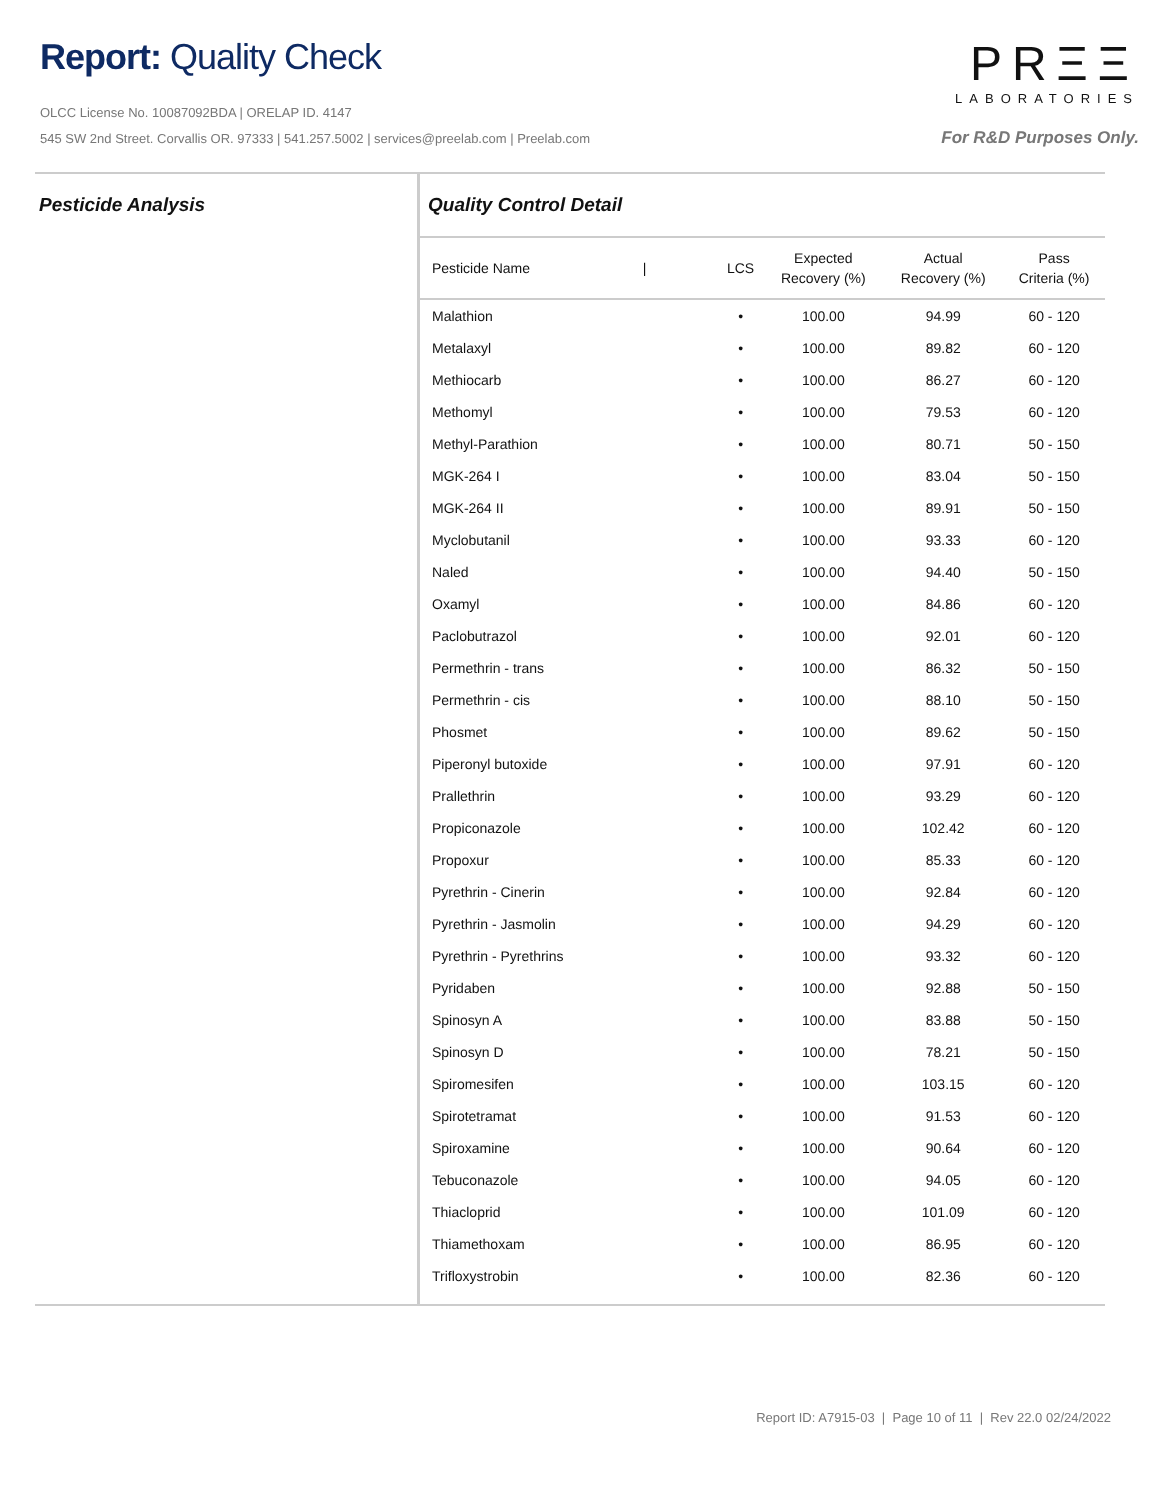Report: Quality Check
OLCC License No. 10087092BDA | ORELAP ID. 4147
545 SW 2nd Street. Corvallis OR. 97333 | 541.257.5002 | services@preelab.com | Preelab.com
PRΞΞ
LABORATORIES
For R&D Purposes Only.
Pesticide Analysis Quality Control Detail
| Pesticide Name / | LCS | Expected Recovery (%) | Actual Recovery (%) | Pass Criteria (%) |
| --- | --- | --- | --- | --- |
| Malathion | • | 100.00 | 94.99 | 60 - 120 |
| Metalaxyl | • | 100.00 | 89.82 | 60 - 120 |
| Methiocarb | • | 100.00 | 86.27 | 60 - 120 |
| Methomyl | • | 100.00 | 79.53 | 60 - 120 |
| Methyl-Parathion | • | 100.00 | 80.71 | 50 - 150 |
| MGK-264 I | • | 100.00 | 83.04 | 50 - 150 |
| MGK-264 II | • | 100.00 | 89.91 | 50 - 150 |
| Myclobutanil | • | 100.00 | 93.33 | 60 - 120 |
| Naled | • | 100.00 | 94.40 | 50 - 150 |
| Oxamyl | • | 100.00 | 84.86 | 60 - 120 |
| Paclobutrazol | • | 100.00 | 92.01 | 60 - 120 |
| Permethrin - trans | • | 100.00 | 86.32 | 50 - 150 |
| Permethrin - cis | • | 100.00 | 88.10 | 50 - 150 |
| Phosmet | • | 100.00 | 89.62 | 50 - 150 |
| Piperonyl butoxide | • | 100.00 | 97.91 | 60 - 120 |
| Prallethrin | • | 100.00 | 93.29 | 60 - 120 |
| Propiconazole | • | 100.00 | 102.42 | 60 - 120 |
| Propoxur | • | 100.00 | 85.33 | 60 - 120 |
| Pyrethrin - Cinerin | • | 100.00 | 92.84 | 60 - 120 |
| Pyrethrin - Jasmolin | • | 100.00 | 94.29 | 60 - 120 |
| Pyrethrin - Pyrethrins | • | 100.00 | 93.32 | 60 - 120 |
| Pyridaben | • | 100.00 | 92.88 | 50 - 150 |
| Spinosyn A | • | 100.00 | 83.88 | 50 - 150 |
| Spinosyn D | • | 100.00 | 78.21 | 50 - 150 |
| Spiromesifen | • | 100.00 | 103.15 | 60 - 120 |
| Spirotetramat | • | 100.00 | 91.53 | 60 - 120 |
| Spiroxamine | • | 100.00 | 90.64 | 60 - 120 |
| Tebuconazole | • | 100.00 | 94.05 | 60 - 120 |
| Thiacloprid | • | 100.00 | 101.09 | 60 - 120 |
| Thiamethoxam | • | 100.00 | 86.95 | 60 - 120 |
| Trifloxystrobin | • | 100.00 | 82.36 | 60 - 120 |
Report ID: A7915-03 | Page 10 of 11 | Rev 22.0 02/24/2022